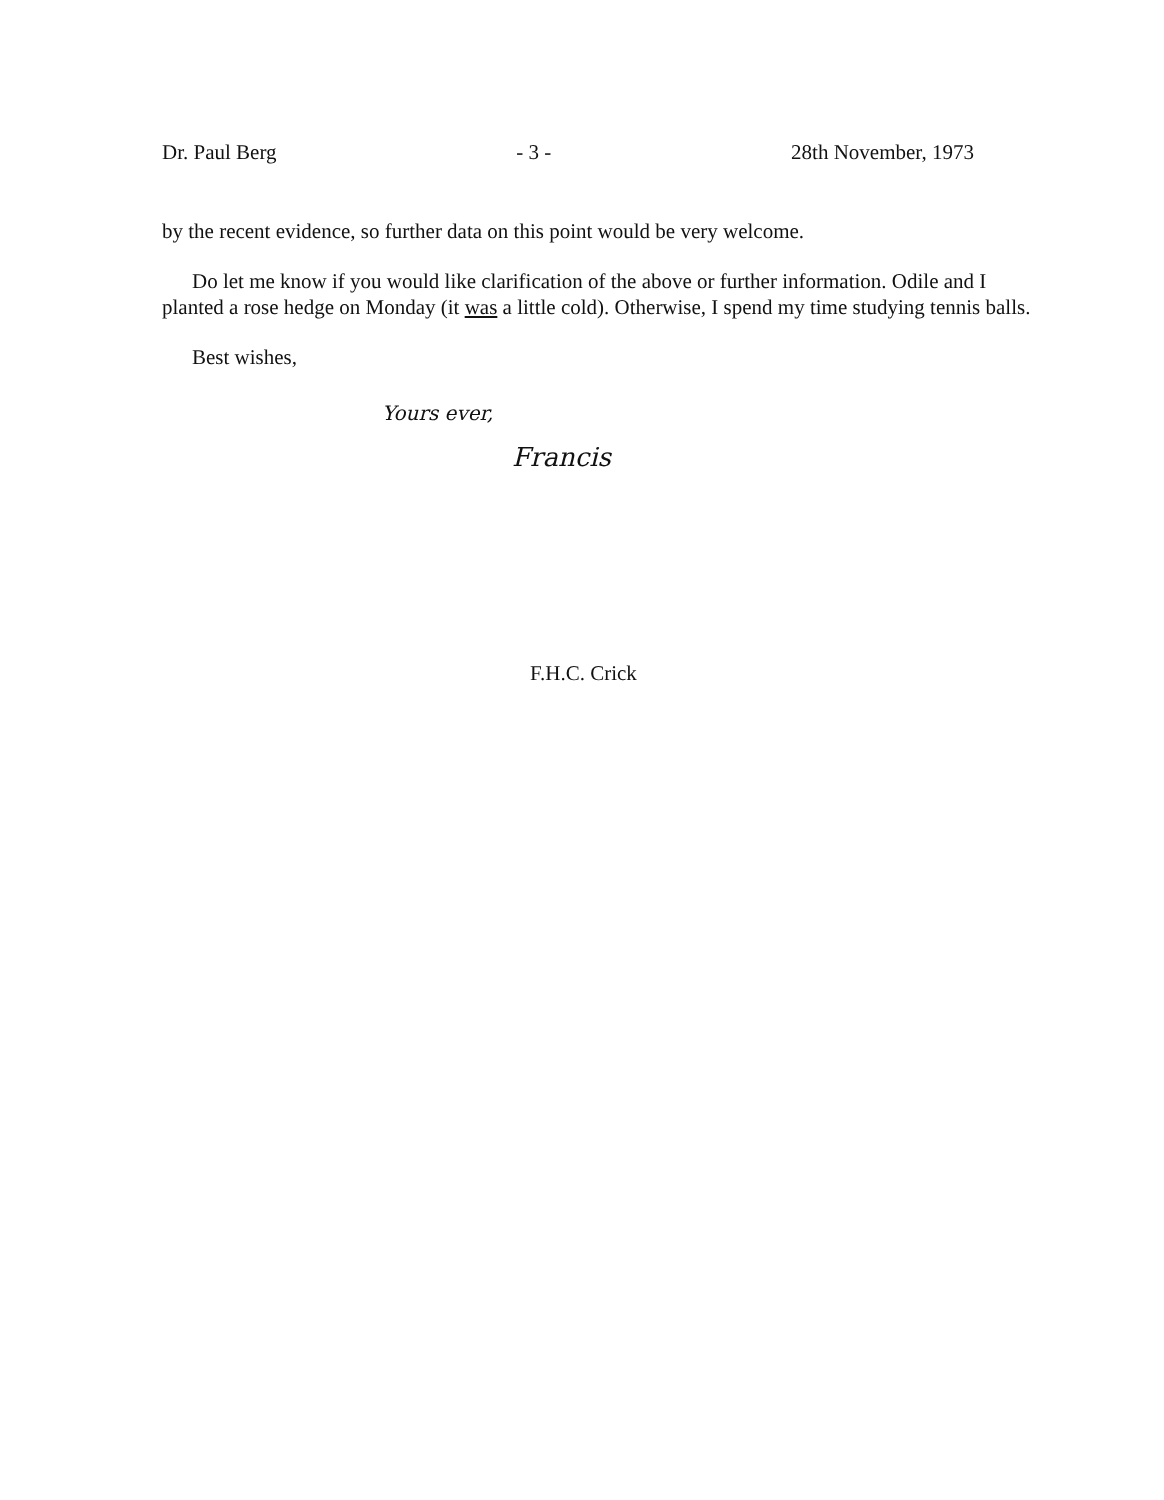Dr. Paul Berg - 3 - 28th November, 1973
by the recent evidence, so further data on this point would be very welcome.
Do let me know if you would like clarification of the above or further information. Odile and I planted a rose hedge on Monday (it was a little cold). Otherwise, I spend my time studying tennis balls.
Best wishes,
Yours ever,
Francis
F.H.C. Crick